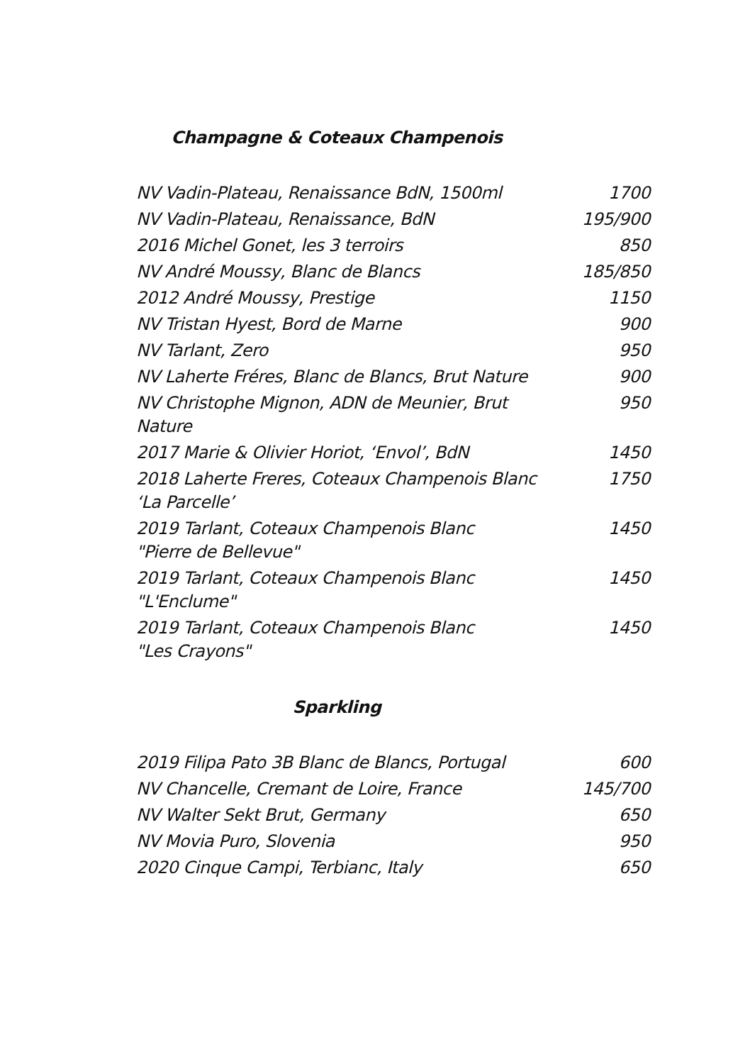Champagne & Coteaux Champenois
| NV Vadin-Plateau, Renaissance BdN, 1500ml | 1700 |
| NV Vadin-Plateau, Renaissance, BdN | 195/900 |
| 2016 Michel Gonet, les 3 terroirs | 850 |
| NV André Moussy, Blanc de Blancs | 185/850 |
| 2012 André Moussy, Prestige | 1150 |
| NV Tristan Hyest, Bord de Marne | 900 |
| NV Tarlant, Zero | 950 |
| NV Laherte Fréres, Blanc de Blancs, Brut Nature | 900 |
| NV Christophe Mignon, ADN de Meunier, Brut Nature | 950 |
| 2017 Marie & Olivier Horiot, ‘Envol’, BdN | 1450 |
| 2018 Laherte Freres, Coteaux Champenois Blanc ‘La Parcelle’ | 1750 |
| 2019 Tarlant, Coteaux Champenois Blanc "Pierre de Bellevue" | 1450 |
| 2019 Tarlant, Coteaux Champenois Blanc "L'Enclume" | 1450 |
| 2019 Tarlant, Coteaux Champenois Blanc "Les Crayons" | 1450 |
Sparkling
| 2019 Filipa Pato 3B Blanc de Blancs, Portugal | 600 |
| NV Chancelle, Cremant de Loire, France | 145/700 |
| NV Walter Sekt Brut, Germany | 650 |
| NV Movia Puro, Slovenia | 950 |
| 2020 Cinque Campi, Terbianc, Italy | 650 |